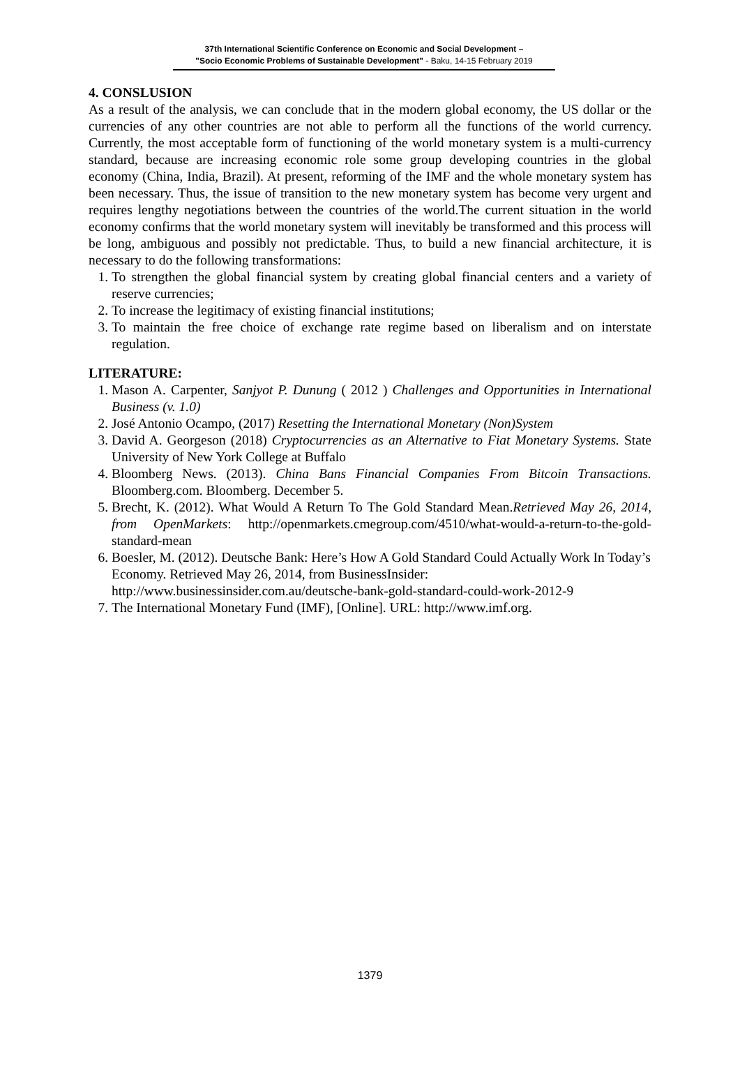37th International Scientific Conference on Economic and Social Development –
"Socio Economic Problems of Sustainable Development" - Baku, 14-15 February 2019
4. CONSLUSION
As a result of the analysis, we can conclude that in the modern global economy, the US dollar or the currencies of any other countries are not able to perform all the functions of the world currency. Currently, the most acceptable form of functioning of the world monetary system is a multi-currency standard, because are increasing economic role some group developing countries in the global economy (China, India, Brazil). At present, reforming of the IMF and the whole monetary system has been necessary. Thus, the issue of transition to the new monetary system has become very urgent and requires lengthy negotiations between the countries of the world.The current situation in the world economy confirms that the world monetary system will inevitably be transformed and this process will be long, ambiguous and possibly not predictable. Thus, to build a new financial architecture, it is necessary to do the following transformations:
1. To strengthen the global financial system by creating global financial centers and a variety of reserve currencies;
2. To increase the legitimacy of existing financial institutions;
3. To maintain the free choice of exchange rate regime based on liberalism and on interstate regulation.
LITERATURE:
1. Mason A. Carpenter, Sanjyot P. Dunung ( 2012 ) Challenges and Opportunities in International Business (v. 1.0)
2. José Antonio Ocampo, (2017) Resetting the International Monetary (Non)System
3. David A. Georgeson (2018) Cryptocurrencies as an Alternative to Fiat Monetary Systems. State University of New York College at Buffalo
4. Bloomberg News. (2013). China Bans Financial Companies From Bitcoin Transactions. Bloomberg.com. Bloomberg. December 5.
5. Brecht, K. (2012). What Would A Return To The Gold Standard Mean.Retrieved May 26, 2014, from OpenMarkets: http://openmarkets.cmegroup.com/4510/what-would-a-return-to-the-gold-standard-mean
6. Boesler, M. (2012). Deutsche Bank: Here’s How A Gold Standard Could Actually Work In Today’s Economy. Retrieved May 26, 2014, from BusinessInsider: http://www.businessinsider.com.au/deutsche-bank-gold-standard-could-work-2012-9
7. The International Monetary Fund (IMF), [Online]. URL: http://www.imf.org.
1379